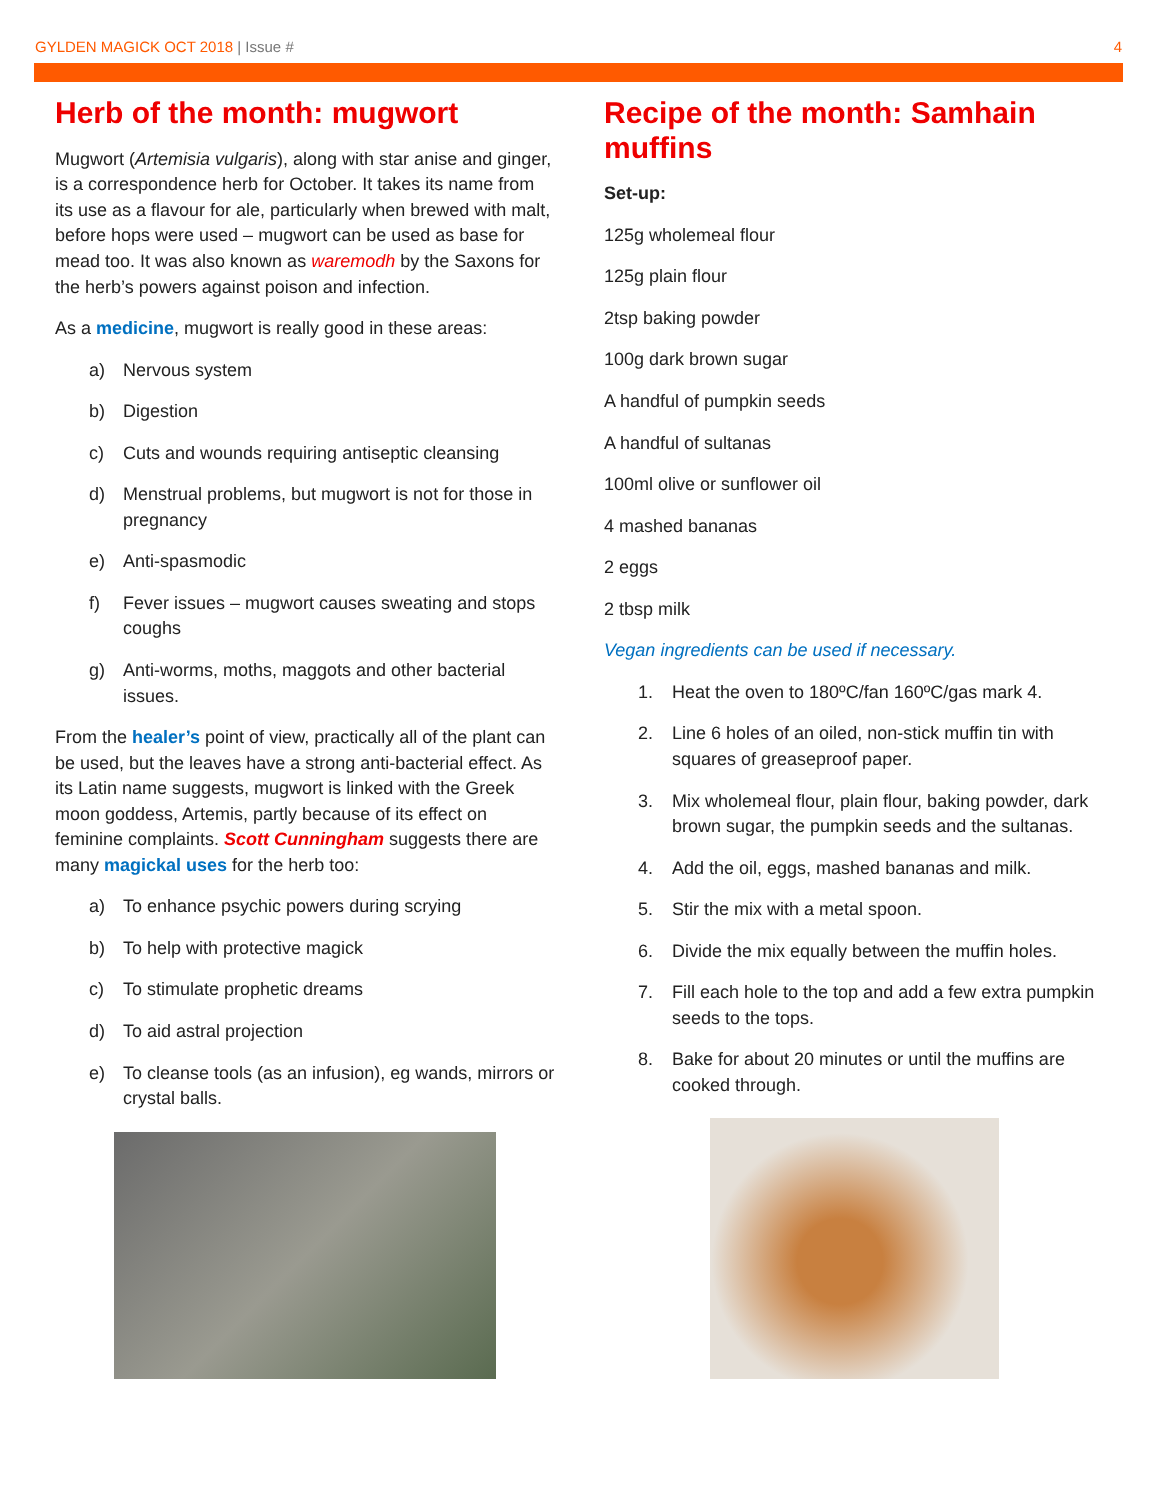GYLDEN MAGICK OCT 2018 | Issue #
4
Herb of the month: mugwort
Mugwort (Artemisia vulgaris), along with star anise and ginger, is a correspondence herb for October. It takes its name from its use as a flavour for ale, particularly when brewed with malt, before hops were used – mugwort can be used as base for mead too. It was also known as waremodh by the Saxons for the herb’s powers against poison and infection.
As a medicine, mugwort is really good in these areas:
a) Nervous system
b) Digestion
c) Cuts and wounds requiring antiseptic cleansing
d) Menstrual problems, but mugwort is not for those in pregnancy
e) Anti-spasmodic
f) Fever issues – mugwort causes sweating and stops coughs
g) Anti-worms, moths, maggots and other bacterial issues.
From the healer’s point of view, practically all of the plant can be used, but the leaves have a strong anti-bacterial effect. As its Latin name suggests, mugwort is linked with the Greek moon goddess, Artemis, partly because of its effect on feminine complaints. Scott Cunningham suggests there are many magickal uses for the herb too:
a) To enhance psychic powers during scrying
b) To help with protective magick
c) To stimulate prophetic dreams
d) To aid astral projection
e) To cleanse tools (as an infusion), eg wands, mirrors or crystal balls.
Recipe of the month: Samhain muffins
Set-up:
125g wholemeal flour
125g plain flour
2tsp baking powder
100g dark brown sugar
A handful of pumpkin seeds
A handful of sultanas
100ml olive or sunflower oil
4 mashed bananas
2 eggs
2 tbsp milk
Vegan ingredients can be used if necessary.
1. Heat the oven to 180ºC/fan 160ºC/gas mark 4.
2. Line 6 holes of an oiled, non-stick muffin tin with squares of greaseproof paper.
3. Mix wholemeal flour, plain flour, baking powder, dark brown sugar, the pumpkin seeds and the sultanas.
4. Add the oil, eggs, mashed bananas and milk.
5. Stir the mix with a metal spoon.
6. Divide the mix equally between the muffin holes.
7. Fill each hole to the top and add a few extra pumpkin seeds to the tops.
8. Bake for about 20 minutes or until the muffins are cooked through.